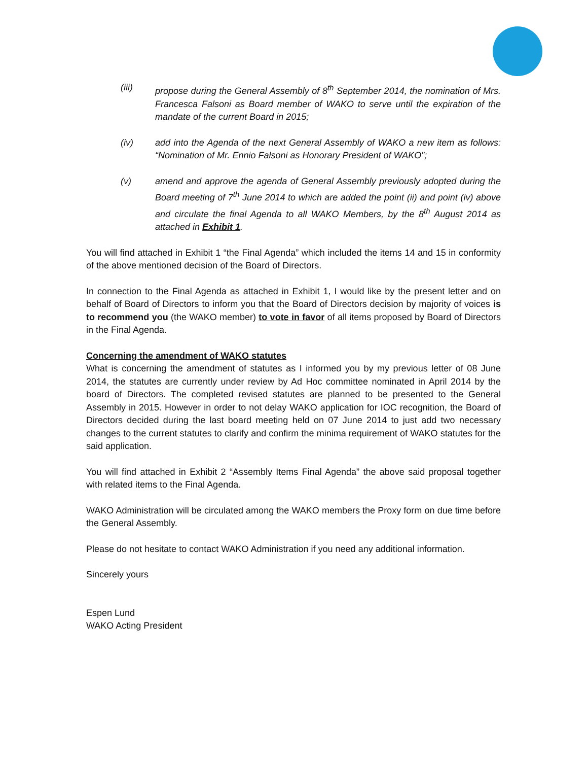(iii) propose during the General Assembly of 8<sup>th</sup> September 2014, the nomination of Mrs. Francesca Falsoni as Board member of WAKO to serve until the expiration of the mandate of the current Board in 2015;
(iv) add into the Agenda of the next General Assembly of WAKO a new item as follows: “Nomination of Mr. Ennio Falsoni as Honorary President of WAKO”;
(v) amend and approve the agenda of General Assembly previously adopted during the Board meeting of 7<sup>th</sup> June 2014 to which are added the point (ii) and point (iv) above and circulate the final Agenda to all WAKO Members, by the 8<sup>th</sup> August 2014 as attached in Exhibit 1.
You will find attached in Exhibit 1 “the Final Agenda” which included the items 14 and 15 in conformity of the above mentioned decision of the Board of Directors.
In connection to the Final Agenda as attached in Exhibit 1, I would like by the present letter and on behalf of Board of Directors to inform you that the Board of Directors decision by majority of voices is to recommend you (the WAKO member) to vote in favor of all items proposed by Board of Directors in the Final Agenda.
Concerning the amendment of WAKO statutes
What is concerning the amendment of statutes as I informed you by my previous letter of 08 June 2014, the statutes are currently under review by Ad Hoc committee nominated in April 2014 by the board of Directors. The completed revised statutes are planned to be presented to the General Assembly in 2015. However in order to not delay WAKO application for IOC recognition, the Board of Directors decided during the last board meeting held on 07 June 2014 to just add two necessary changes to the current statutes to clarify and confirm the minima requirement of WAKO statutes for the said application.
You will find attached in Exhibit 2 “Assembly Items Final Agenda” the above said proposal together with related items to the Final Agenda.
WAKO Administration will be circulated among the WAKO members the Proxy form on due time before the General Assembly.
Please do not hesitate to contact WAKO Administration if you need any additional information.
Sincerely yours
Espen Lund
WAKO Acting President